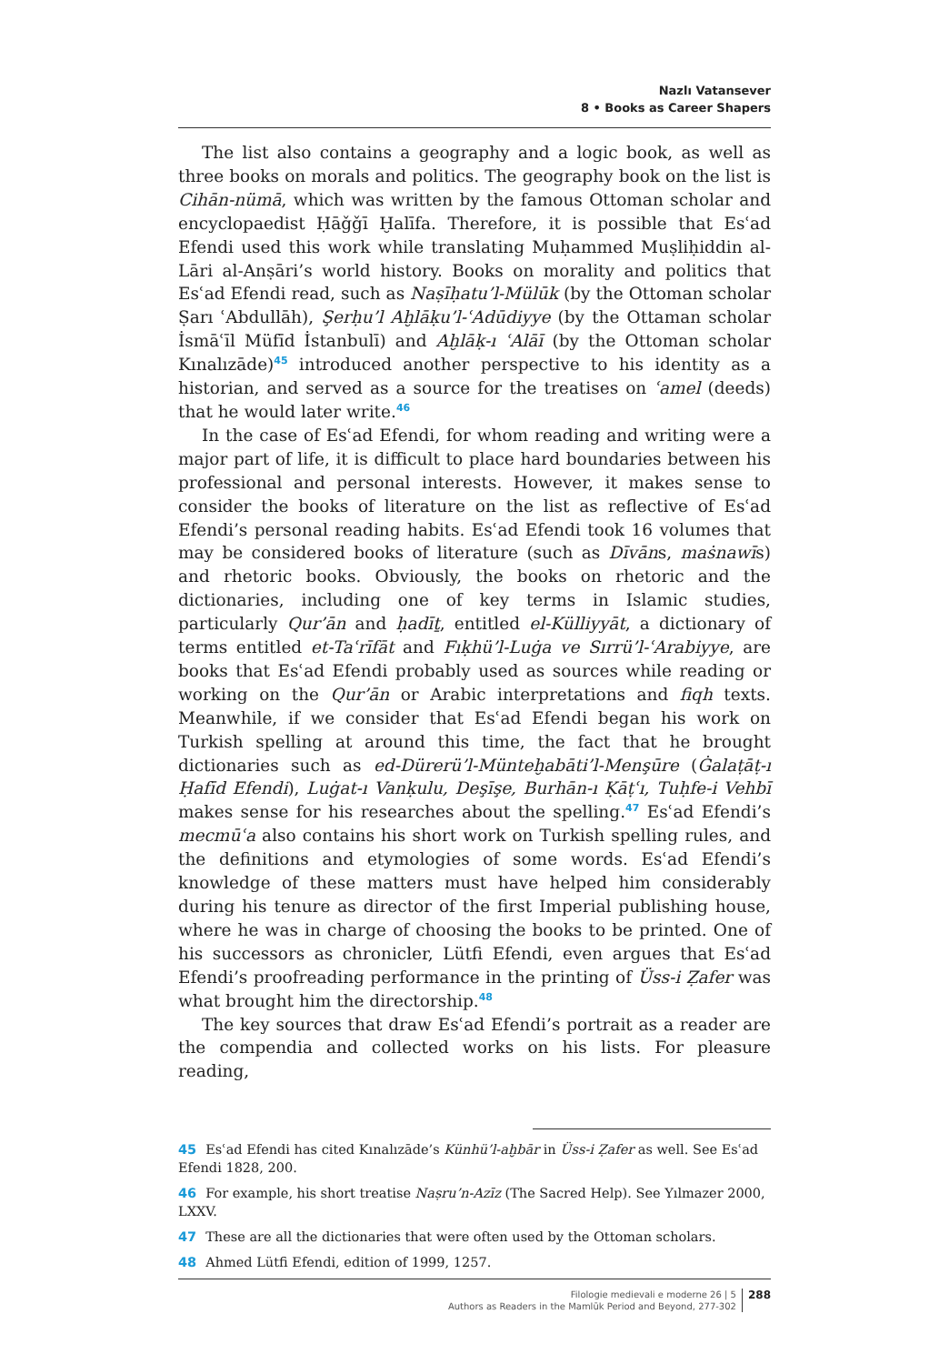Nazlı Vatansever
8 • Books as Career Shapers
The list also contains a geography and a logic book, as well as three books on morals and politics. The geography book on the list is Cihān-nümā, which was written by the famous Ottoman scholar and encyclopaedist Ḥāǧǧī Ḫalīfa. Therefore, it is possible that Esʿad Efendi used this work while translating Muḥammed Muṣliḥiddin al-Lāri al-Anṣāri’s world history. Books on morality and politics that Esʿad Efendi read, such as Naṣīḥatu’l-Mülūk (by the Ottoman scholar Ṣarı ʿAbdullāh), Şerḥu’l Aḫlāḳu’l-ʿAdūdiyye (by the Ottaman scholar İsmāʿīl Müfīd İstanbulī) and Aḫlāḳ-ı ʿAlāī (by the Ottoman scholar Kınalızāde)<sup>45</sup> introduced another perspective to his identity as a historian, and served as a source for the treatises on ʿamel (deeds) that he would later write.<sup>46</sup>
In the case of Esʿad Efendi, for whom reading and writing were a major part of life, it is difficult to place hard boundaries between his professional and personal interests. However, it makes sense to consider the books of literature on the list as reflective of Esʿad Efendi’s personal reading habits. Esʿad Efendi took 16 volumes that may be considered books of literature (such as Dīvāns, maṡnawīs) and rhetoric books. Obviously, the books on rhetoric and the dictionaries, including one of key terms in Islamic studies, particularly Qur’ān and ḥadīṯ, entitled el-Külliyyāt, a dictionary of terms entitled et-Taʿrīfāt and Fıḳhü’l-Luġa ve Sırrü’l-ʿArabiyye, are books that Esʿad Efendi probably used as sources while reading or working on the Qur’ān or Arabic interpretations and fiqh texts. Meanwhile, if we consider that Esʿad Efendi began his work on Turkish spelling at around this time, the fact that he brought dictionaries such as ed-Dürerü’l-Münteḫabāti’l-Menşūre (Ġalaṭāṭ-ı Ḥafīd Efendi), Luġat-ı Vanḳulu, Deşīşe, Burhān-ı Ḳāṭʿı, Tuḥfe-i Vehbī makes sense for his researches about the spelling.<sup>47</sup> Esʿad Efendi’s mecmūʿa also contains his short work on Turkish spelling rules, and the definitions and etymologies of some words. Esʿad Efendi’s knowledge of these matters must have helped him considerably during his tenure as director of the first Imperial publishing house, where he was in charge of choosing the books to be printed. One of his successors as chronicler, Lütfi Efendi, even argues that Esʿad Efendi’s proofreading performance in the printing of Üss-i Ẓafer was what brought him the directorship.<sup>48</sup>
The key sources that draw Esʿad Efendi’s portrait as a reader are the compendia and collected works on his lists. For pleasure reading,
45 Esʿad Efendi has cited Kınalızāde’s Künhü’l-aḫbār in Üss-i Ẓafer as well. See Esʿad Efendi 1828, 200.
46 For example, his short treatise Naṣru’n-Azīz (The Sacred Help). See Yılmazer 2000, LXXV.
47 These are all the dictionaries that were often used by the Ottoman scholars.
48 Ahmed Lütfi Efendi, edition of 1999, 1257.
Filologie medievali e moderne 26 | 5
Authors as Readers in the Mamlūk Period and Beyond, 277-302
288